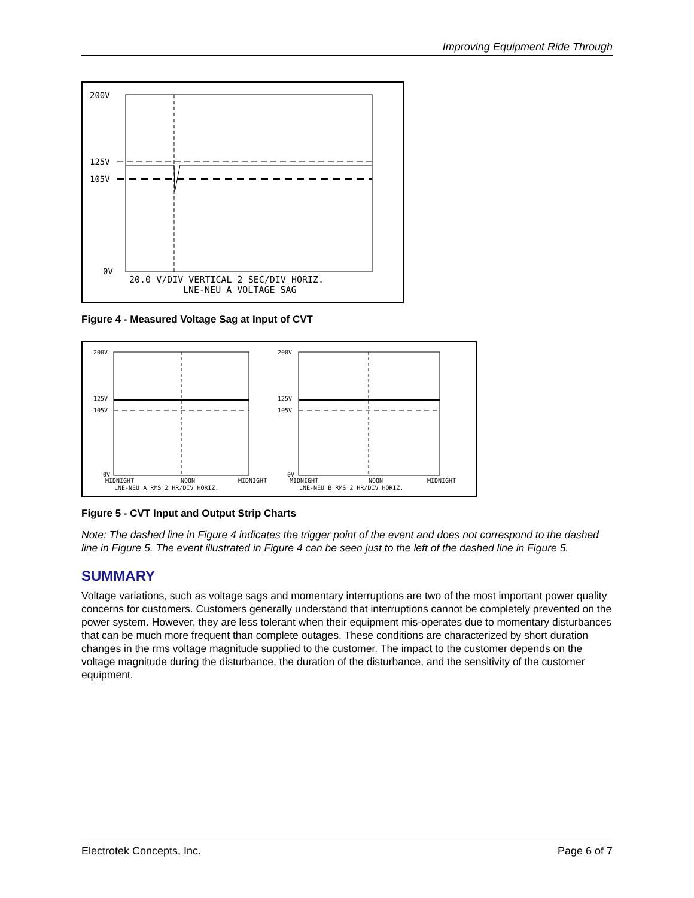Improving Equipment Ride Through
200V
125V
105V
0V
20.0 V/DIV VERTICAL 2 SEC/DIV HORIZ.
LNE-NEU A VOLTAGE SAG
Figure 4 - Measured Voltage Sag at Input of CVT
200V
125V
105V
0V
MIDNIGHT
NOON
MIDNIGHT
LNE-NEU A RMS 2 HR/DIV HORIZ.
200V
125V
105V
0V
MIDNIGHT
NOON
MIDNIGHT
LNE-NEU B RMS 2 HR/DIV HORIZ.
Figure 5 - CVT Input and Output Strip Charts
Note: The dashed line in Figure 4 indicates the trigger point of the event and does not correspond to the dashed line in Figure 5. The event illustrated in Figure 4 can be seen just to the left of the dashed line in Figure 5.
SUMMARY
Voltage variations, such as voltage sags and momentary interruptions are two of the most important power quality concerns for customers. Customers generally understand that interruptions cannot be completely prevented on the power system. However, they are less tolerant when their equipment mis-operates due to momentary disturbances that can be much more frequent than complete outages. These conditions are characterized by short duration changes in the rms voltage magnitude supplied to the customer. The impact to the customer depends on the voltage magnitude during the disturbance, the duration of the disturbance, and the sensitivity of the customer equipment.
Electrotek Concepts, Inc. Page 6 of 7